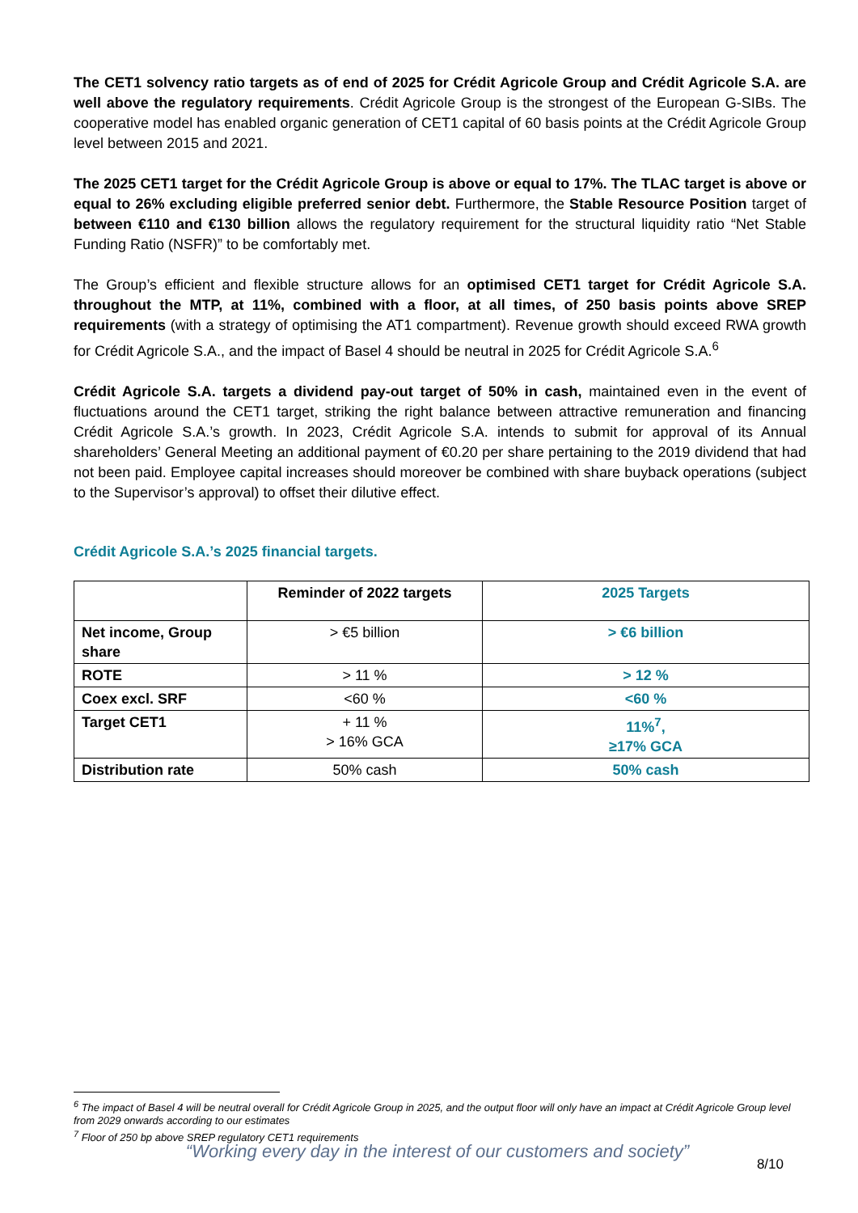The CET1 solvency ratio targets as of end of 2025 for Crédit Agricole Group and Crédit Agricole S.A. are well above the regulatory requirements. Crédit Agricole Group is the strongest of the European G-SIBs. The cooperative model has enabled organic generation of CET1 capital of 60 basis points at the Crédit Agricole Group level between 2015 and 2021.
The 2025 CET1 target for the Crédit Agricole Group is above or equal to 17%. The TLAC target is above or equal to 26% excluding eligible preferred senior debt. Furthermore, the Stable Resource Position target of between €110 and €130 billion allows the regulatory requirement for the structural liquidity ratio “Net Stable Funding Ratio (NSFR)” to be comfortably met.
The Group’s efficient and flexible structure allows for an optimised CET1 target for Crédit Agricole S.A. throughout the MTP, at 11%, combined with a floor, at all times, of 250 basis points above SREP requirements (with a strategy of optimising the AT1 compartment). Revenue growth should exceed RWA growth for Crédit Agricole S.A., and the impact of Basel 4 should be neutral in 2025 for Crédit Agricole S.A.<sup>6</sup>
Crédit Agricole S.A. targets a dividend pay-out target of 50% in cash, maintained even in the event of fluctuations around the CET1 target, striking the right balance between attractive remuneration and financing Crédit Agricole S.A.’s growth. In 2023, Crédit Agricole S.A. intends to submit for approval of its Annual shareholders’ General Meeting an additional payment of €0.20 per share pertaining to the 2019 dividend that had not been paid. Employee capital increases should moreover be combined with share buyback operations (subject to the Supervisor’s approval) to offset their dilutive effect.
Crédit Agricole S.A.’s 2025 financial targets.
| | Reminder of 2022 targets | 2025 Targets |
| --- | --- | --- |
| Net income, Group share | > €5 billion | > €6 billion |
| ROTE | > 11 % | > 12 % |
| Coex excl. SRF | <60 % | <60 % |
| Target CET1 | + 11 % > 16% GCA | 11%<sup>7</sup>, ≥17% GCA |
| Distribution rate | 50% cash | 50% cash |
<sup>6</sup> The impact of Basel 4 will be neutral overall for Crédit Agricole Group in 2025, and the output floor will only have an impact at Crédit Agricole Group level from 2029 onwards according to our estimates
<sup>7</sup> Floor of 250 bp above SREP regulatory CET1 requirements
“Working every day in the interest of our customers and society”
8/10